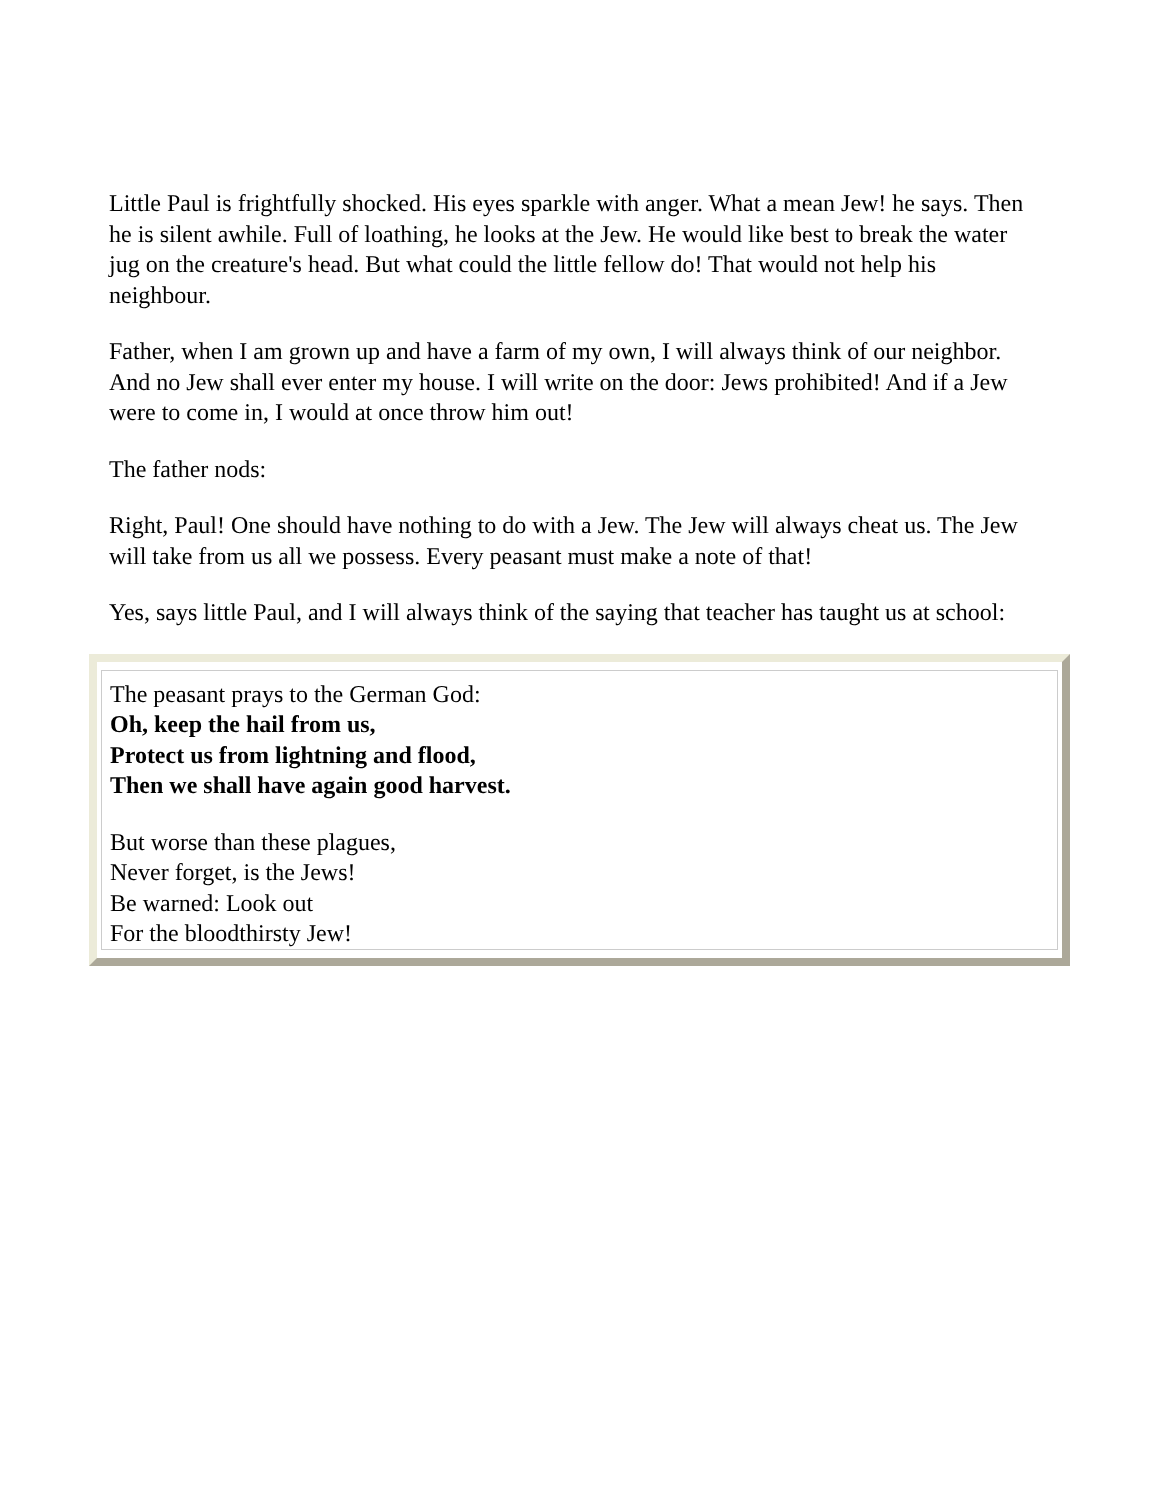Little Paul is frightfully shocked. His eyes sparkle with anger. What a mean Jew! he says. Then he is silent awhile. Full of loathing, he looks at the Jew. He would like best to break the water jug on the creature's head. But what could the little fellow do! That would not help his neighbour.
Father, when I am grown up and have a farm of my own, I will always think of our neighbor. And no Jew shall ever enter my house. I will write on the door: Jews prohibited! And if a Jew were to come in, I would at once throw him out!
The father nods:
Right, Paul! One should have nothing to do with a Jew. The Jew will always cheat us. The Jew will take from us all we possess. Every peasant must make a note of that!
Yes, says little Paul, and I will always think of the saying that teacher has taught us at school:
The peasant prays to the German God:
Oh, keep the hail from us,
Protect us from lightning and flood,
Then we shall have again good harvest.
But worse than these plagues,
Never forget, is the Jews!
Be warned: Look out
For the bloodthirsty Jew!